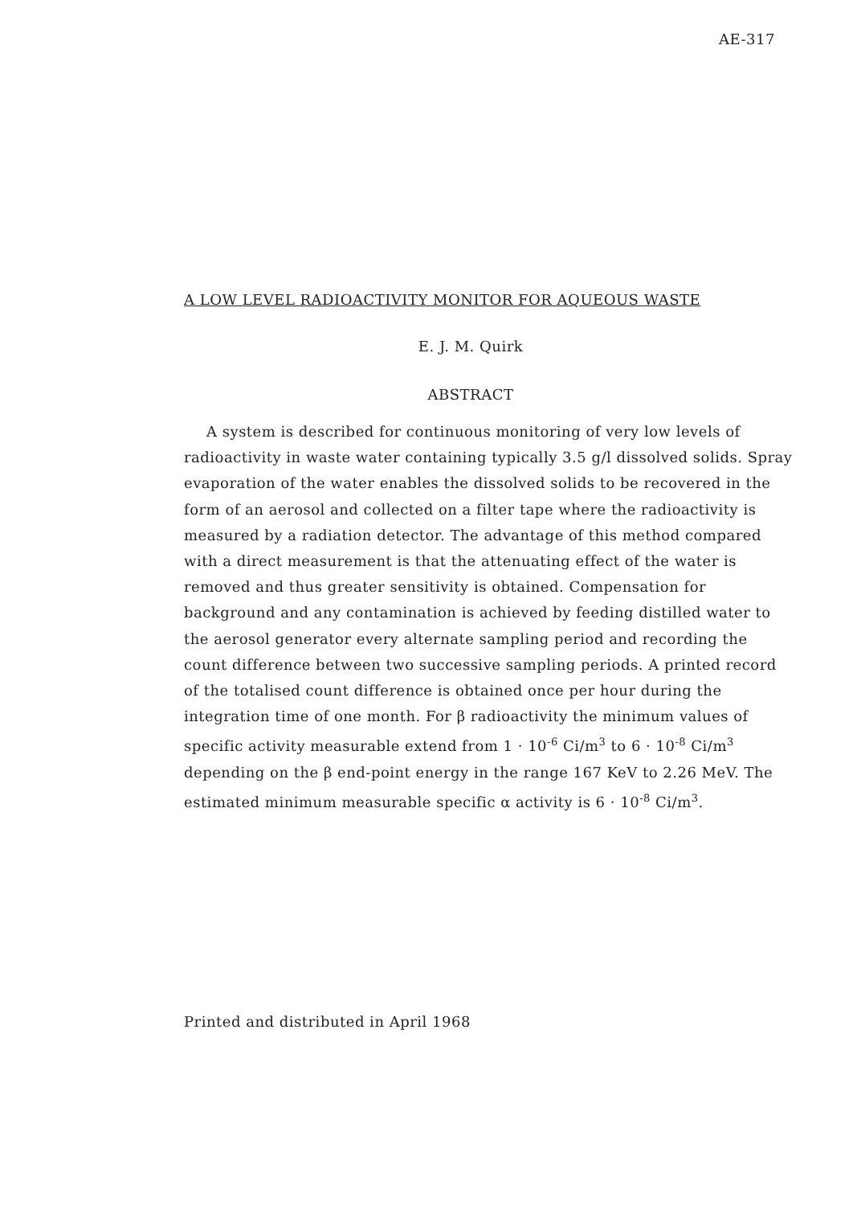AE-317
A LOW LEVEL RADIOACTIVITY MONITOR FOR AQUEOUS WASTE
E. J. M. Quirk
ABSTRACT
A system is described for continuous monitoring of very low levels of radioactivity in waste water containing typically 3.5 g/l dissolved solids. Spray evaporation of the water enables the dissolved solids to be recovered in the form of an aerosol and collected on a filter tape where the radioactivity is measured by a radiation detector. The advantage of this method compared with a direct measurement is that the attenuating effect of the water is removed and thus greater sensitivity is obtained. Compensation for background and any contamination is achieved by feeding distilled water to the aerosol generator every alternate sampling period and recording the count difference between two successive sampling periods. A printed record of the totalised count difference is obtained once per hour during the integration time of one month. For β radioactivity the minimum values of specific activity measurable extend from 1 · 10<sup>-6</sup> Ci/m<sup>3</sup> to 6 · 10<sup>-8</sup> Ci/m<sup>3</sup> depending on the β end-point energy in the range 167 KeV to 2.26 MeV. The estimated minimum measurable specific α activity is 6 · 10<sup>-8</sup> Ci/m<sup>3</sup>.
Printed and distributed in April 1968